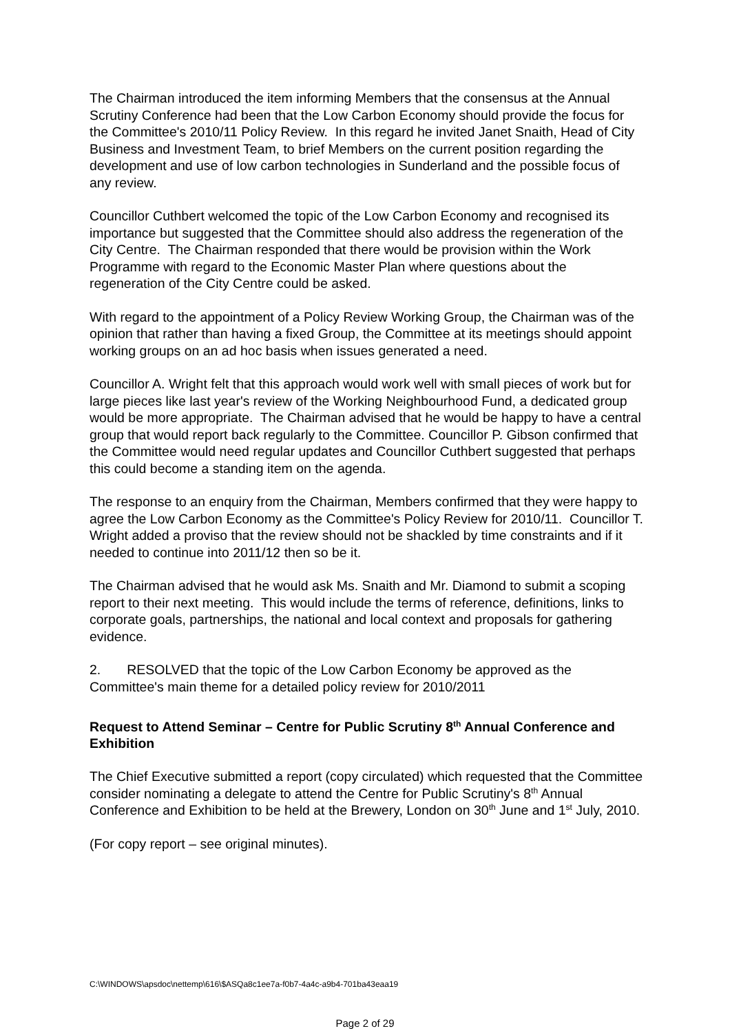The Chairman introduced the item informing Members that the consensus at the Annual Scrutiny Conference had been that the Low Carbon Economy should provide the focus for the Committee's 2010/11 Policy Review. In this regard he invited Janet Snaith, Head of City Business and Investment Team, to brief Members on the current position regarding the development and use of low carbon technologies in Sunderland and the possible focus of any review.
Councillor Cuthbert welcomed the topic of the Low Carbon Economy and recognised its importance but suggested that the Committee should also address the regeneration of the City Centre. The Chairman responded that there would be provision within the Work Programme with regard to the Economic Master Plan where questions about the regeneration of the City Centre could be asked.
With regard to the appointment of a Policy Review Working Group, the Chairman was of the opinion that rather than having a fixed Group, the Committee at its meetings should appoint working groups on an ad hoc basis when issues generated a need.
Councillor A. Wright felt that this approach would work well with small pieces of work but for large pieces like last year's review of the Working Neighbourhood Fund, a dedicated group would be more appropriate. The Chairman advised that he would be happy to have a central group that would report back regularly to the Committee. Councillor P. Gibson confirmed that the Committee would need regular updates and Councillor Cuthbert suggested that perhaps this could become a standing item on the agenda.
The response to an enquiry from the Chairman, Members confirmed that they were happy to agree the Low Carbon Economy as the Committee's Policy Review for 2010/11. Councillor T. Wright added a proviso that the review should not be shackled by time constraints and if it needed to continue into 2011/12 then so be it.
The Chairman advised that he would ask Ms. Snaith and Mr. Diamond to submit a scoping report to their next meeting. This would include the terms of reference, definitions, links to corporate goals, partnerships, the national and local context and proposals for gathering evidence.
2. RESOLVED that the topic of the Low Carbon Economy be approved as the Committee's main theme for a detailed policy review for 2010/2011
Request to Attend Seminar – Centre for Public Scrutiny 8<sup>th</sup> Annual Conference and Exhibition
The Chief Executive submitted a report (copy circulated) which requested that the Committee consider nominating a delegate to attend the Centre for Public Scrutiny's 8<sup>th</sup> Annual Conference and Exhibition to be held at the Brewery, London on 30<sup>th</sup> June and 1<sup>st</sup> July, 2010.
(For copy report – see original minutes).
C:\WINDOWS\apsdoc\nettemp\616\$ASQa8c1ee7a-f0b7-4a4c-a9b4-701ba43eaa19
Page 2 of 29